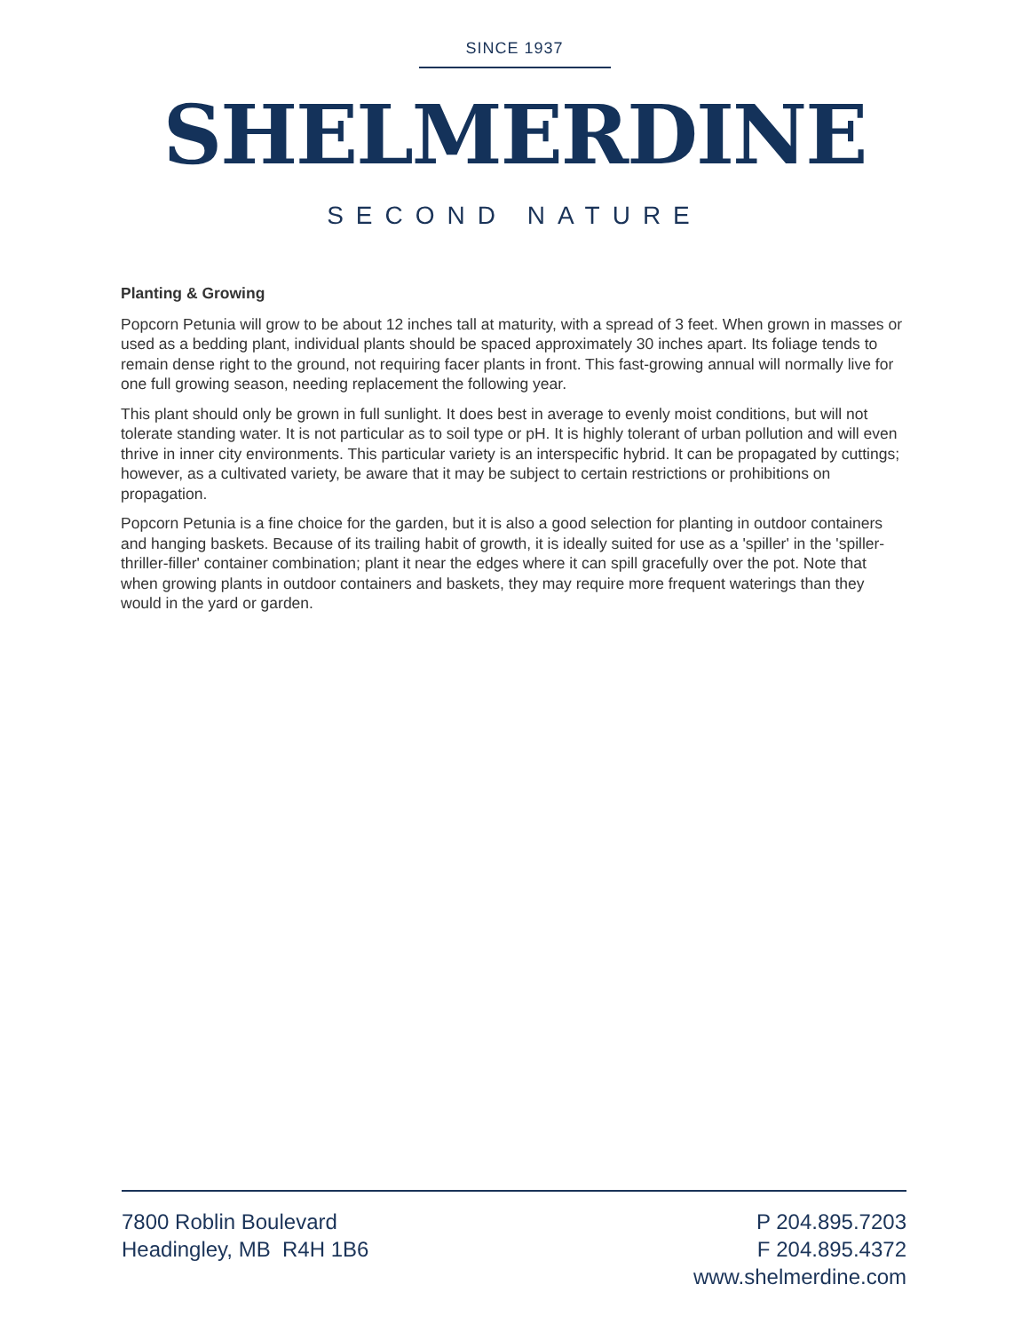SINCE 1937
SHELMERDINE
SECOND NATURE
Planting & Growing
Popcorn Petunia will grow to be about 12 inches tall at maturity, with a spread of 3 feet. When grown in masses or used as a bedding plant, individual plants should be spaced approximately 30 inches apart. Its foliage tends to remain dense right to the ground, not requiring facer plants in front. This fast-growing annual will normally live for one full growing season, needing replacement the following year.
This plant should only be grown in full sunlight. It does best in average to evenly moist conditions, but will not tolerate standing water. It is not particular as to soil type or pH. It is highly tolerant of urban pollution and will even thrive in inner city environments. This particular variety is an interspecific hybrid. It can be propagated by cuttings; however, as a cultivated variety, be aware that it may be subject to certain restrictions or prohibitions on propagation.
Popcorn Petunia is a fine choice for the garden, but it is also a good selection for planting in outdoor containers and hanging baskets. Because of its trailing habit of growth, it is ideally suited for use as a 'spiller' in the 'spiller-thriller-filler' container combination; plant it near the edges where it can spill gracefully over the pot. Note that when growing plants in outdoor containers and baskets, they may require more frequent waterings than they would in the yard or garden.
7800 Roblin Boulevard
Headingley, MB R4H 1B6
P 204.895.7203
F 204.895.4372
www.shelmerdine.com